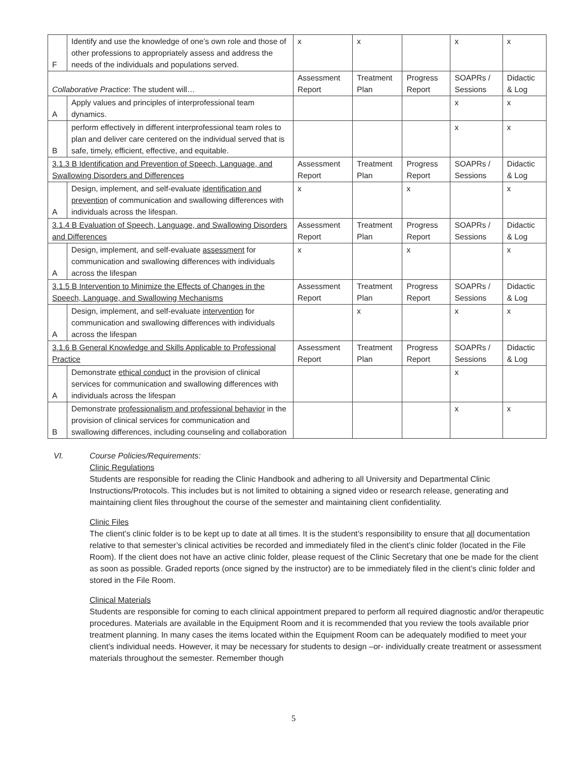| F | Identify and use the knowledge of one’s own role and those of other professions to appropriately assess and address the needs of the individuals and populations served. | x | x | | x | x |
| Collaborative Practice : The student will… | | Assessment Report | Treatment Plan | Progress Report | SOAPRs / Sessions | Didactic & Log |
| A | Apply values and principles of interprofessional team dynamics. | | | | x | x |
| B | perform effectively in different interprofessional team roles to plan and deliver care centered on the individual served that is safe, timely, efficient, effective, and equitable. | | | | x | x |
| 3.1.3 B Identification and Prevention of Speech, Language, and Swallowing Disorders and Differences | | Assessment Report | Treatment Plan | Progress Report | SOAPRs / Sessions | Didactic & Log |
| A | Design, implement, and self-evaluate identification and prevention of communication and swallowing differences with individuals across the lifespan. | x | | x | | x |
| 3.1.4 B Evaluation of Speech, Language, and Swallowing Disorders and Differences | | Assessment Report | Treatment Plan | Progress Report | SOAPRs / Sessions | Didactic & Log |
| A | Design, implement, and self-evaluate assessment for communication and swallowing differences with individuals across the lifespan | x | | x | | x |
| 3.1.5 B Intervention to Minimize the Effects of Changes in the Speech, Language, and Swallowing Mechanisms | | Assessment Report | Treatment Plan | Progress Report | SOAPRs / Sessions | Didactic & Log |
| A | Design, implement, and self-evaluate intervention for communication and swallowing differences with individuals across the lifespan | | x | | x | x |
| 3.1.6 B General Knowledge and Skills Applicable to Professional Practice | | Assessment Report | Treatment Plan | Progress Report | SOAPRs / Sessions | Didactic & Log |
| A | Demonstrate ethical conduct in the provision of clinical services for communication and swallowing differences with individuals across the lifespan | | | | x | |
| B | Demonstrate professionalism and professional behavior in the provision of clinical services for communication and swallowing differences, including counseling and collaboration | | | | x | x |
VI. Course Policies/Requirements:
Clinic Regulations
Students are responsible for reading the Clinic Handbook and adhering to all University and Departmental Clinic Instructions/Protocols. This includes but is not limited to obtaining a signed video or research release, generating and maintaining client files throughout the course of the semester and maintaining client confidentiality.
Clinic Files
The client’s clinic folder is to be kept up to date at all times. It is the student’s responsibility to ensure that all documentation relative to that semester’s clinical activities be recorded and immediately filed in the client’s clinic folder (located in the File Room). If the client does not have an active clinic folder, please request of the Clinic Secretary that one be made for the client as soon as possible. Graded reports (once signed by the instructor) are to be immediately filed in the client’s clinic folder and stored in the File Room.
Clinical Materials
Students are responsible for coming to each clinical appointment prepared to perform all required diagnostic and/or therapeutic procedures. Materials are available in the Equipment Room and it is recommended that you review the tools available prior treatment planning. In many cases the items located within the Equipment Room can be adequately modified to meet your client’s individual needs. However, it may be necessary for students to design –or- individually create treatment or assessment materials throughout the semester. Remember though
5